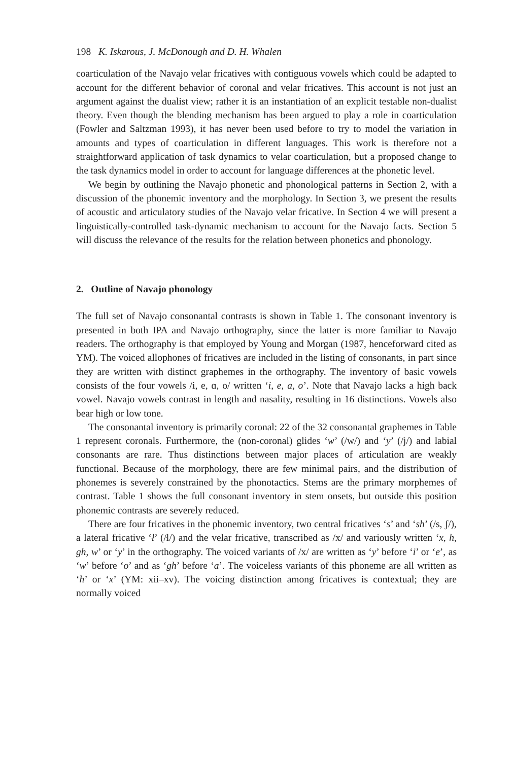198 K. Iskarous, J. McDonough and D. H. Whalen
coarticulation of the Navajo velar fricatives with contiguous vowels which could be adapted to account for the different behavior of coronal and velar fricatives. This account is not just an argument against the dualist view; rather it is an instantiation of an explicit testable non-dualist theory. Even though the blending mechanism has been argued to play a role in coarticulation (Fowler and Saltzman 1993), it has never been used before to try to model the variation in amounts and types of coarticulation in different languages. This work is therefore not a straightforward application of task dynamics to velar coarticulation, but a proposed change to the task dynamics model in order to account for language differences at the phonetic level.
We begin by outlining the Navajo phonetic and phonological patterns in Section 2, with a discussion of the phonemic inventory and the morphology. In Section 3, we present the results of acoustic and articulatory studies of the Navajo velar fricative. In Section 4 we will present a linguistically-controlled task-dynamic mechanism to account for the Navajo facts. Section 5 will discuss the relevance of the results for the relation between phonetics and phonology.
2. Outline of Navajo phonology
The full set of Navajo consonantal contrasts is shown in Table 1. The consonant inventory is presented in both IPA and Navajo orthography, since the latter is more familiar to Navajo readers. The orthography is that employed by Young and Morgan (1987, henceforward cited as YM). The voiced allophones of fricatives are included in the listing of consonants, in part since they are written with distinct graphemes in the orthography. The inventory of basic vowels consists of the four vowels /i, e, ɑ, o/ written ‘i, e, a, o’. Note that Navajo lacks a high back vowel. Navajo vowels contrast in length and nasality, resulting in 16 distinctions. Vowels also bear high or low tone.
The consonantal inventory is primarily coronal: 22 of the 32 consonantal graphemes in Table 1 represent coronals. Furthermore, the (non-coronal) glides ‘w’ (/w/) and ‘y’ (/j/) and labial consonants are rare. Thus distinctions between major places of articulation are weakly functional. Because of the morphology, there are few minimal pairs, and the distribution of phonemes is severely constrained by the phonotactics. Stems are the primary morphemes of contrast. Table 1 shows the full consonant inventory in stem onsets, but outside this position phonemic contrasts are severely reduced.
There are four fricatives in the phonemic inventory, two central fricatives ‘s’ and ‘sh’ (/s, ʃ/), a lateral fricative ‘ł’ (/ɬ/) and the velar fricative, transcribed as /x/ and variously written ‘x, h, gh, w’ or ‘y’ in the orthography. The voiced variants of /x/ are written as ‘y’ before ‘i’ or ‘e’, as ‘w’ before ‘o’ and as ‘gh’ before ‘a’. The voiceless variants of this phoneme are all written as ‘h’ or ‘x’ (YM: xii–xv). The voicing distinction among fricatives is contextual; they are normally voiced